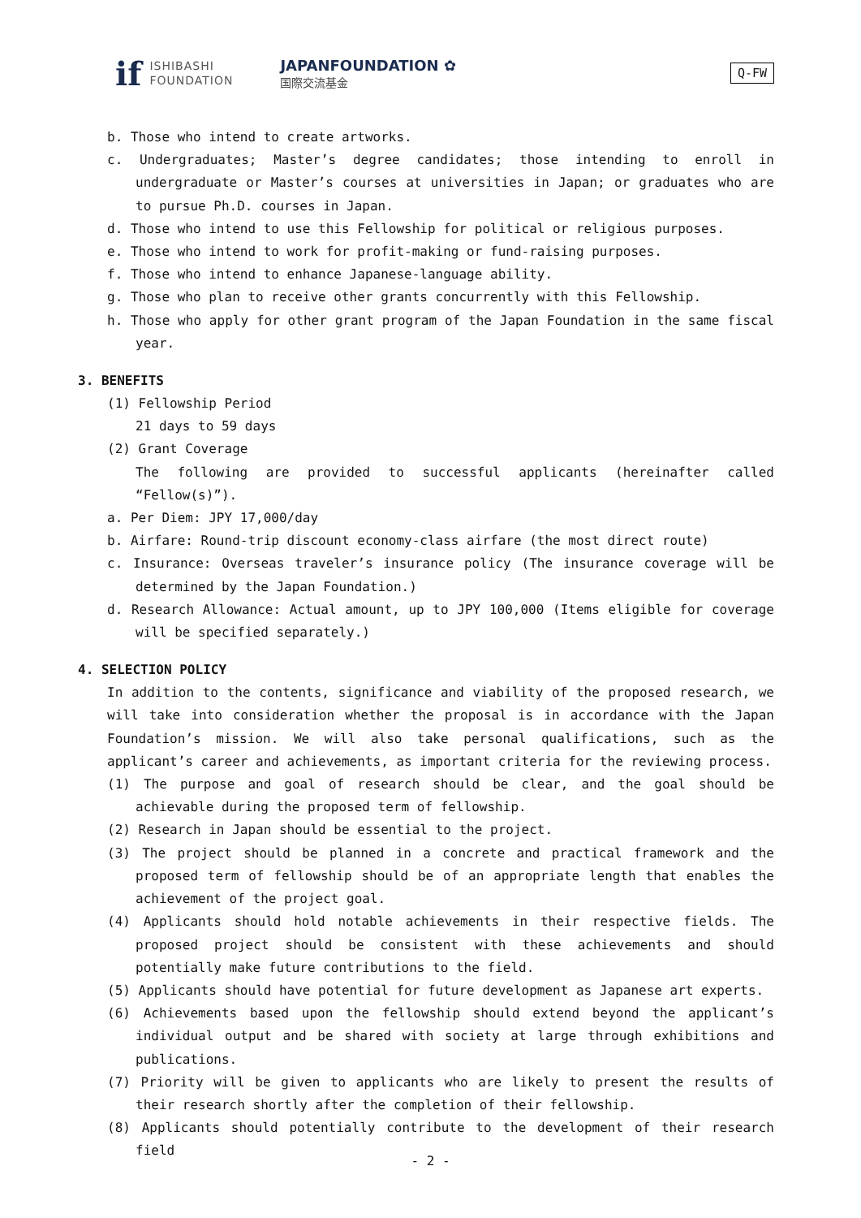if
ISHIBASHI
FOUNDATION
JAPANFOUNDATION ✿
国際交流基金
Q-FW
b. Those who intend to create artworks.
c. Undergraduates; Master’s degree candidates; those intending to enroll in undergraduate or Master’s courses at universities in Japan; or graduates who are to pursue Ph.D. courses in Japan.
d. Those who intend to use this Fellowship for political or religious purposes.
e. Those who intend to work for profit-making or fund-raising purposes.
f. Those who intend to enhance Japanese-language ability.
g. Those who plan to receive other grants concurrently with this Fellowship.
h. Those who apply for other grant program of the Japan Foundation in the same fiscal year.
3. BENEFITS
(1) Fellowship Period
21 days to 59 days
(2) Grant Coverage
The following are provided to successful applicants (hereinafter called “Fellow(s)”).
a. Per Diem: JPY 17,000/day
b. Airfare: Round-trip discount economy-class airfare (the most direct route)
c. Insurance: Overseas traveler’s insurance policy (The insurance coverage will be determined by the Japan Foundation.)
d. Research Allowance: Actual amount, up to JPY 100,000 (Items eligible for coverage will be specified separately.)
4. SELECTION POLICY
In addition to the contents, significance and viability of the proposed research, we will take into consideration whether the proposal is in accordance with the Japan Foundation’s mission. We will also take personal qualifications, such as the applicant’s career and achievements, as important criteria for the reviewing process.
(1) The purpose and goal of research should be clear, and the goal should be achievable during the proposed term of fellowship.
(2) Research in Japan should be essential to the project.
(3) The project should be planned in a concrete and practical framework and the proposed term of fellowship should be of an appropriate length that enables the achievement of the project goal.
(4) Applicants should hold notable achievements in their respective fields. The proposed project should be consistent with these achievements and should potentially make future contributions to the field.
(5) Applicants should have potential for future development as Japanese art experts.
(6) Achievements based upon the fellowship should extend beyond the applicant’s individual output and be shared with society at large through exhibitions and publications.
(7) Priority will be given to applicants who are likely to present the results of their research shortly after the completion of their fellowship.
(8) Applicants should potentially contribute to the development of their research field
- 2 -